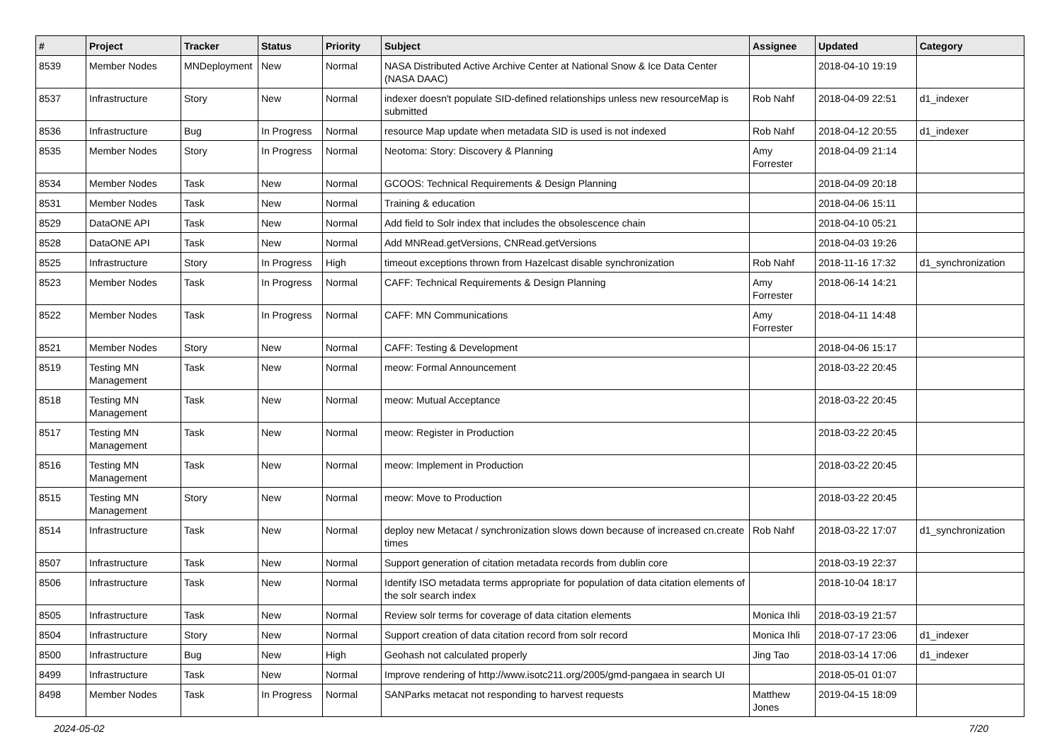| # | Project | Tracker | Status | Priority | Subject | Assignee | Updated | Category |
| --- | --- | --- | --- | --- | --- | --- | --- | --- |
| 8539 | Member Nodes | MNDeployment | New | Normal | NASA Distributed Active Archive Center at National Snow & Ice Data Center (NASA DAAC) | | 2018-04-10 19:19 | |
| 8537 | Infrastructure | Story | New | Normal | indexer doesn't populate SID-defined relationships unless new resourceMap is submitted | Rob Nahf | 2018-04-09 22:51 | d1_indexer |
| 8536 | Infrastructure | Bug | In Progress | Normal | resource Map update when metadata SID is used is not indexed | Rob Nahf | 2018-04-12 20:55 | d1_indexer |
| 8535 | Member Nodes | Story | In Progress | Normal | Neotoma: Story: Discovery & Planning | Amy Forrester | 2018-04-09 21:14 | |
| 8534 | Member Nodes | Task | New | Normal | GCOOS: Technical Requirements & Design Planning | | 2018-04-09 20:18 | |
| 8531 | Member Nodes | Task | New | Normal | Training & education | | 2018-04-06 15:11 | |
| 8529 | DataONE API | Task | New | Normal | Add field to Solr index that includes the obsolescence chain | | 2018-04-10 05:21 | |
| 8528 | DataONE API | Task | New | Normal | Add MNRead.getVersions, CNRead.getVersions | | 2018-04-03 19:26 | |
| 8525 | Infrastructure | Story | In Progress | High | timeout exceptions thrown from Hazelcast disable synchronization | Rob Nahf | 2018-11-16 17:32 | d1_synchronization |
| 8523 | Member Nodes | Task | In Progress | Normal | CAFF: Technical Requirements & Design Planning | Amy Forrester | 2018-06-14 14:21 | |
| 8522 | Member Nodes | Task | In Progress | Normal | CAFF: MN Communications | Amy Forrester | 2018-04-11 14:48 | |
| 8521 | Member Nodes | Story | New | Normal | CAFF: Testing & Development | | 2018-04-06 15:17 | |
| 8519 | Testing MN Management | Task | New | Normal | meow: Formal Announcement | | 2018-03-22 20:45 | |
| 8518 | Testing MN Management | Task | New | Normal | meow: Mutual Acceptance | | 2018-03-22 20:45 | |
| 8517 | Testing MN Management | Task | New | Normal | meow: Register in Production | | 2018-03-22 20:45 | |
| 8516 | Testing MN Management | Task | New | Normal | meow: Implement in Production | | 2018-03-22 20:45 | |
| 8515 | Testing MN Management | Story | New | Normal | meow: Move to Production | | 2018-03-22 20:45 | |
| 8514 | Infrastructure | Task | New | Normal | deploy new Metacat / synchronization slows down because of increased cn.create times | Rob Nahf | 2018-03-22 17:07 | d1_synchronization |
| 8507 | Infrastructure | Task | New | Normal | Support generation of citation metadata records from dublin core | | 2018-03-19 22:37 | |
| 8506 | Infrastructure | Task | New | Normal | Identify ISO metadata terms appropriate for population of data citation elements of the solr search index | | 2018-10-04 18:17 | |
| 8505 | Infrastructure | Task | New | Normal | Review solr terms for coverage of data citation elements | Monica Ihli | 2018-03-19 21:57 | |
| 8504 | Infrastructure | Story | New | Normal | Support creation of data citation record from solr record | Monica Ihli | 2018-07-17 23:06 | d1_indexer |
| 8500 | Infrastructure | Bug | New | High | Geohash not calculated properly | Jing Tao | 2018-03-14 17:06 | d1_indexer |
| 8499 | Infrastructure | Task | New | Normal | Improve rendering of http://www.isotc211.org/2005/gmd-pangaea in search UI | | 2018-05-01 01:07 | |
| 8498 | Member Nodes | Task | In Progress | Normal | SANParks metacat not responding to harvest requests | Matthew Jones | 2019-04-15 18:09 | |
2024-05-02 7/20